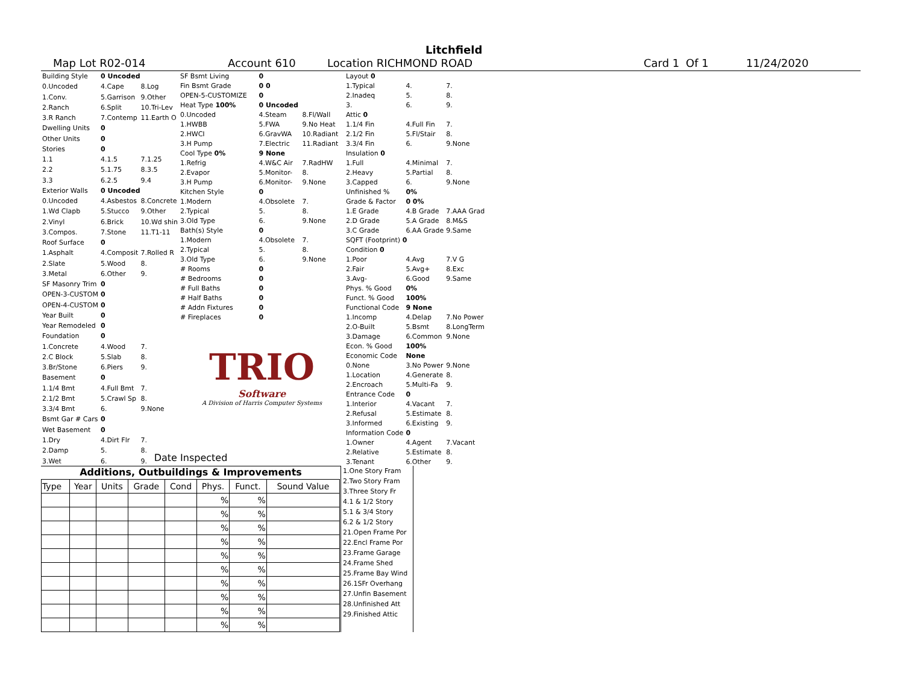Litchfield
Map Lot R02-014 Account 610 Location RICHMOND ROAD Card 1 Of 1 11/24/2020
| Building Style | 0 Uncoded | |
| 0.Uncoded | 4.Cape | 8.Log |
| 1.Conv. | 5.Garrison | 9.Other |
| 2.Ranch | 6.Split | 10.Tri-Lev |
| 3.R Ranch | 7.Contemp | 11.Earth O |
| Dwelling Units | 0 | |
| Other Units | 0 | |
| Stories | 0 | |
| 1.1 | 4.1.5 | 7.1.25 |
| 2.2 | 5.1.75 | 8.3.5 |
| 3.3 | 6.2.5 | 9.4 |
| Exterior Walls | 0 Uncoded | |
| 0.Uncoded | 4.Asbestos | 8.Concrete |
| 1.Wd Clapb | 5.Stucco | 9.Other |
| 2.Vinyl | 6.Brick | 10.Wd shin |
| 3.Compos. | 7.Stone | 11.T1-11 |
| Roof Surface | 0 | |
| 1.Asphalt | 4.Composit | 7.Rolled R |
| 2.Slate | 5.Wood | 8. |
| 3.Metal | 6.Other | 9. |
| SF Masonry Trim | 0 | |
| OPEN-3-CUSTOM | 0 | |
| OPEN-4-CUSTOM | 0 | |
| Year Built | 0 | |
| Year Remodeled | 0 | |
| Foundation | 0 | |
| 1.Concrete | 4.Wood | 7. |
| 2.C Block | 5.Slab | 8. |
| 3.Br/Stone | 6.Piers | 9. |
| Basement | 0 | |
| 1.1/4 Bmt | 4.Full Bmt | 7. |
| 2.1/2 Bmt | 5.Crawl Sp | 8. |
| 3.3/4 Bmt | 6. | 9.None |
| Bsmt Gar # Cars | 0 | |
| Wet Basement | 0 | |
| 1.Dry | 4.Dirt Flr | 7. |
| 2.Damp | 5. | 8. |
| 3.Wet | 6. | 9. |
| SF Bsmt Living | 0 | |
| Fin Bsmt Grade | 0 0 | |
| OPEN-5-CUSTOMIZE | 0 | |
| Heat Type 100% | 0 Uncoded | |
| 0.Uncoded | 4.Steam | 8.Fl/Wall |
| 1.HWBB | 5.FWA | 9.No Heat |
| 2.HWCI | 6.GravWA | 10.Radiant |
| 3.H Pump | 7.Electric | 11.Radiant |
| Cool Type 0% | 9 None | |
| 1.Refrig | 4.W&C Air | 7.RadHW |
| 2.Evapor | 5.Monitor- | 8. |
| 3.H Pump | 6.Monitor- | 9.None |
| Kitchen Style | 0 | |
| 1.Modern | 4.Obsolete | 7. |
| 2.Typical | 5. | 8. |
| 3.Old Type | 6. | 9.None |
| Bath(s) Style | 0 | |
| 1.Modern | 4.Obsolete | 7. |
| 2.Typical | 5. | 8. |
| 3.Old Type | 6. | 9.None |
| # Rooms | 0 | |
| # Bedrooms | 0 | |
| # Full Baths | 0 | |
| # Half Baths | 0 | |
| # Addn Fixtures | 0 | |
| # Fireplaces | 0 | |
TRIO
Software
A Division of Harris Computer Systems
| Layout 0 | | |
| 1.Typical | 4. | 7. |
| 2.Inadeq | 5. | 8. |
| 3. | 6. | 9. |
| Attic 0 | | |
| 1.1/4 Fin | 4.Full Fin | 7. |
| 2.1/2 Fin | 5.Fl/Stair | 8. |
| 3.3/4 Fin | 6. | 9.None |
| Insulation 0 | | |
| 1.Full | 4.Minimal | 7. |
| 2.Heavy | 5.Partial | 8. |
| 3.Capped | 6. | 9.None |
| Unfinished % | 0% | |
| Grade & Factor | 0 0% | |
| 1.E Grade | 4.B Grade | 7.AAA Grad |
| 2.D Grade | 5.A Grade | 8.M&S |
| 3.C Grade | 6.AA Grade | 9.Same |
| SQFT (Footprint) 0 | | |
| Condition 0 | | |
| 1.Poor | 4.Avg | 7.V G |
| 2.Fair | 5.Avg+ | 8.Exc |
| 3.Avg- | 6.Good | 9.Same |
| Phys. % Good | 0% | |
| Funct. % Good | 100% | |
| Functional Code | 9 None | |
| 1.Incomp | 4.Delap | 7.No Power |
| 2.O-Built | 5.Bsmt | 8.LongTerm |
| 3.Damage | 6.Common | 9.None |
| Econ. % Good | 100% | |
| Economic Code | None | |
| 0.None | 3.No Power | 9.None |
| 1.Location | 4.Generate | 8. |
| 2.Encroach | 5.Multi-Fa | 9. |
| Entrance Code | 0 | |
| 1.Interior | 4.Vacant | 7. |
| 2.Refusal | 5.Estimate | 8. |
| 3.Informed | 6.Existing | 9. |
| Information Code | 0 | |
| 1.Owner | 4.Agent | 7.Vacant |
| 2.Relative | 5.Estimate | 8. |
| 3.Tenant | 6.Other | 9. |
Date Inspected
Additions, Outbuildings & Improvements
| Type | Year | Units | Grade | Cond | Phys. | Funct. | Sound Value |
| --- | --- | --- | --- | --- | --- | --- | --- |
| | | | | | % | % | |
| | | | | | % | % | |
| | | | | | % | % | |
| | | | | | % | % | |
| | | | | | % | % | |
| | | | | | % | % | |
| | | | | | % | % | |
| | | | | | % | % | |
| | | | | | % | % | |
| | | | | | % | % | |
1.One Story Fram
2.Two Story Fram
3.Three Story Fr
4.1 & 1/2 Story
5.1 & 3/4 Story
6.2 & 1/2 Story
21.Open Frame Por
22.Encl Frame Por
23.Frame Garage
24.Frame Shed
25.Frame Bay Wind
26.1SFr Overhang
27.Unfin Basement
28.Unfinished Att
29.Finished Attic